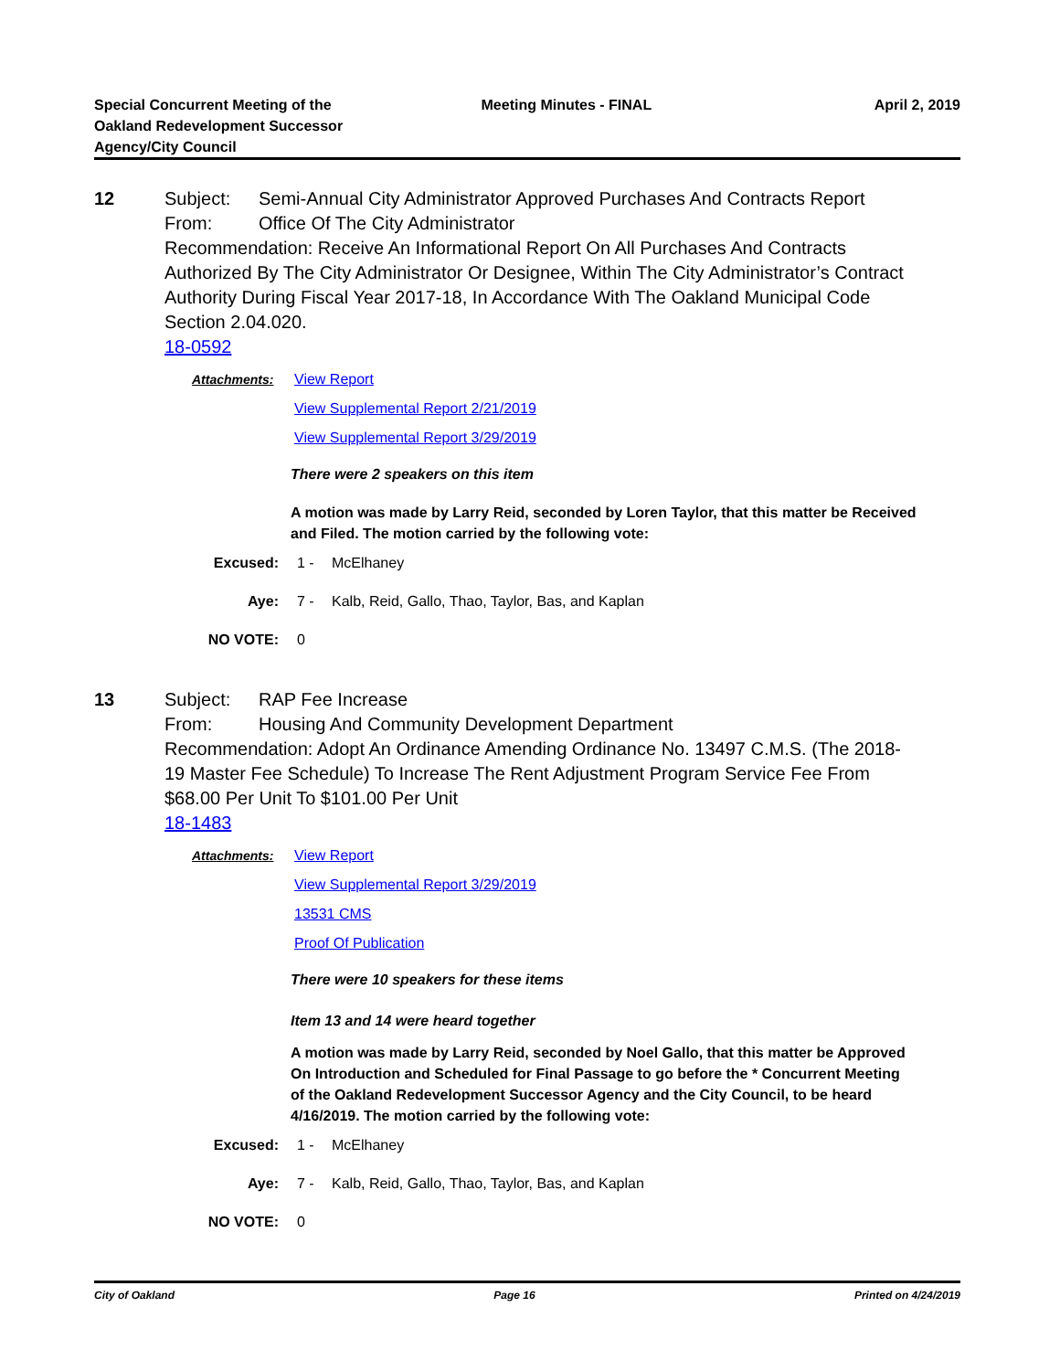Special Concurrent Meeting of the Oakland Redevelopment Successor Agency/City Council
Meeting Minutes - FINAL April 2, 2019
12
Subject: Semi-Annual City Administrator Approved Purchases And Contracts Report
From: Office Of The City Administrator
Recommendation: Receive An Informational Report On All Purchases And Contracts Authorized By The City Administrator Or Designee, Within The City Administrator’s Contract Authority During Fiscal Year 2017-18, In Accordance With The Oakland Municipal Code Section 2.04.020.
18-0592
Attachments: View Report
View Supplemental Report 2/21/2019
View Supplemental Report 3/29/2019
There were 2 speakers on this item
A motion was made by Larry Reid, seconded by Loren Taylor, that this matter be Received and Filed. The motion carried by the following vote:
Excused: 1 - McElhaney
Aye: 7 - Kalb, Reid, Gallo, Thao, Taylor, Bas, and Kaplan
NO VOTE: 0
13
Subject: RAP Fee Increase
From: Housing And Community Development Department
Recommendation: Adopt An Ordinance Amending Ordinance No. 13497 C.M.S. (The 2018-19 Master Fee Schedule) To Increase The Rent Adjustment Program Service Fee From $68.00 Per Unit To $101.00 Per Unit
18-1483
Attachments: View Report
View Supplemental Report 3/29/2019
13531 CMS
Proof Of Publication
There were 10 speakers for these items
Item 13 and 14 were heard together
A motion was made by Larry Reid, seconded by Noel Gallo, that this matter be Approved On Introduction and Scheduled for Final Passage to go before the * Concurrent Meeting of the Oakland Redevelopment Successor Agency and the City Council, to be heard 4/16/2019. The motion carried by the following vote:
Excused: 1 - McElhaney
Aye: 7 - Kalb, Reid, Gallo, Thao, Taylor, Bas, and Kaplan
NO VOTE: 0
City of Oakland Page 16 Printed on 4/24/2019